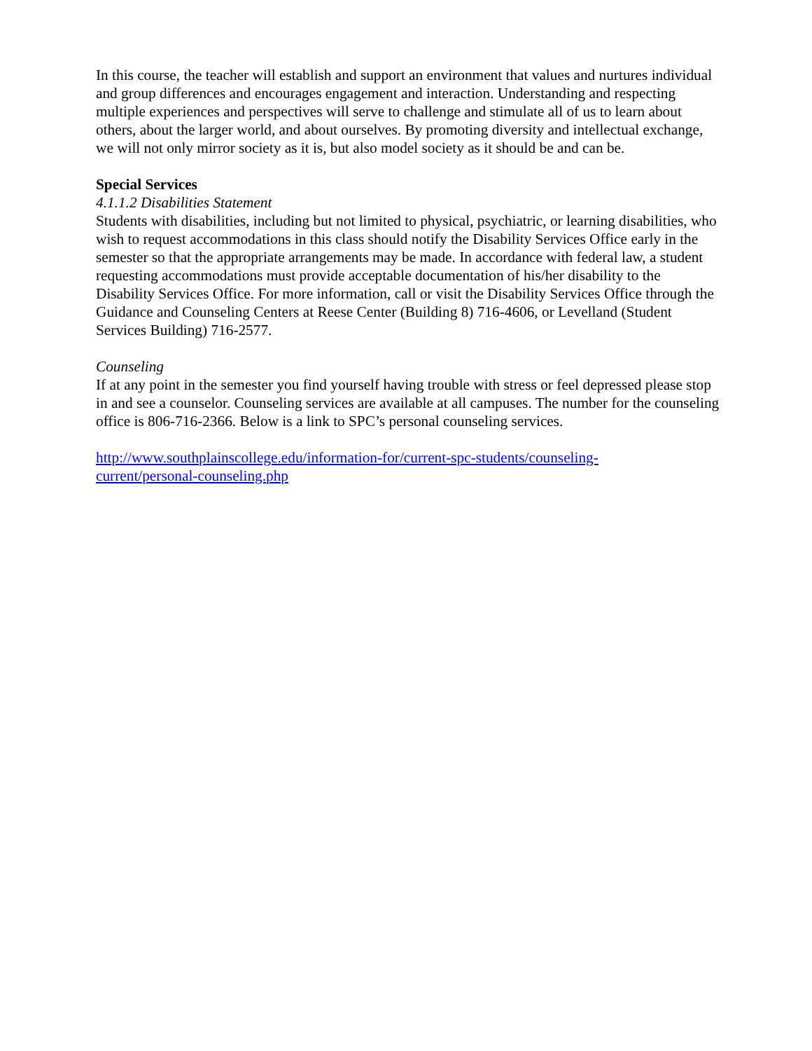In this course, the teacher will establish and support an environment that values and nurtures individual and group differences and encourages engagement and interaction. Understanding and respecting multiple experiences and perspectives will serve to challenge and stimulate all of us to learn about others, about the larger world, and about ourselves. By promoting diversity and intellectual exchange, we will not only mirror society as it is, but also model society as it should be and can be.
Special Services
4.1.1.2 Disabilities Statement
Students with disabilities, including but not limited to physical, psychiatric, or learning disabilities, who wish to request accommodations in this class should notify the Disability Services Office early in the semester so that the appropriate arrangements may be made. In accordance with federal law, a student requesting accommodations must provide acceptable documentation of his/her disability to the Disability Services Office. For more information, call or visit the Disability Services Office through the Guidance and Counseling Centers at Reese Center (Building 8) 716-4606, or Levelland (Student Services Building) 716-2577.
Counseling
If at any point in the semester you find yourself having trouble with stress or feel depressed please stop in and see a counselor. Counseling services are available at all campuses. The number for the counseling office is 806-716-2366. Below is a link to SPC’s personal counseling services.
http://www.southplainscollege.edu/information-for/current-spc-students/counseling-
current/personal-counseling.php